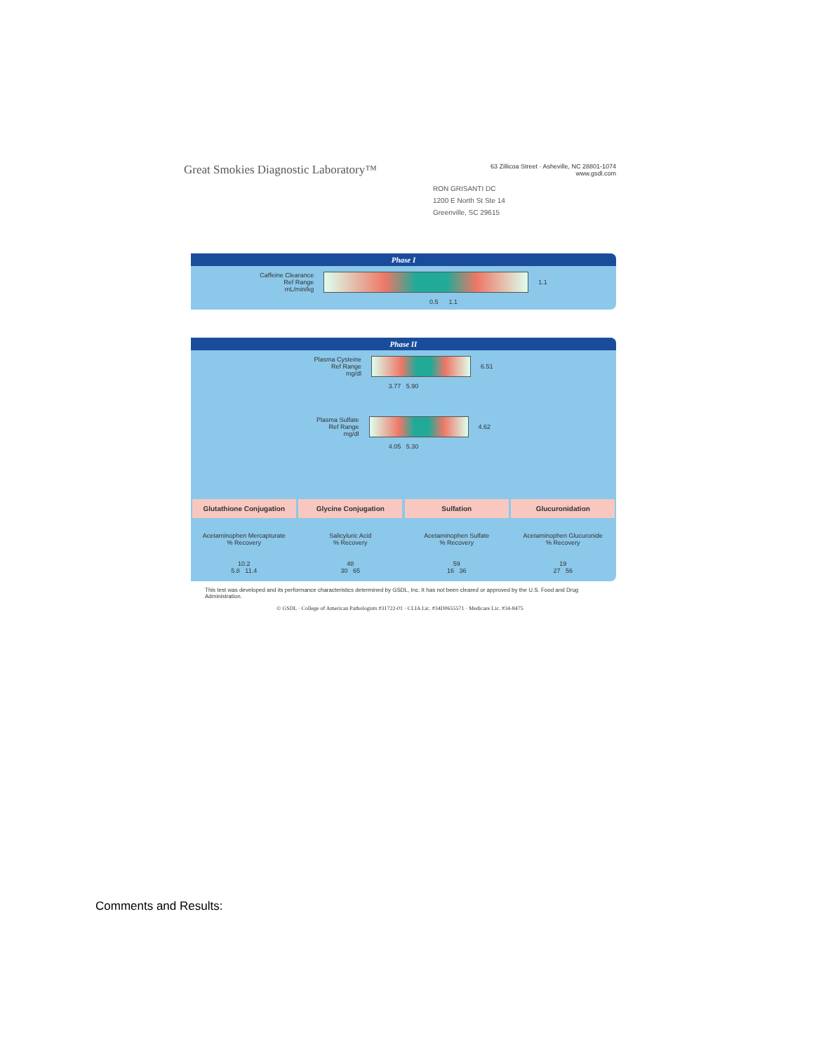Great Smokies Diagnostic Laboratory™ 63 Zillicoa Street · Asheville, NC 28801-1074
www.gsdl.com
RON GRISANTI DC
1200 E North St Ste 14
Greenville, SC 29615
Phase I
Caffeine Clearance
Ref Range
mL/min/kg
1.1
0.5 1.1
Phase II
Plasma Cysteine
Ref Range
mg/dl
6.51
3.77 5.90
Plasma Sulfate
Ref Range
mg/dl
4.62
4.05 5.30
Glutathione Conjugation Glycine Conjugation Sulfation Glucuronidation
Acetaminophen Mercapturate
% Recovery
Salicyluric Acid
% Recovery
Acetaminophen Sulfate
% Recovery
Acetaminophen Glucuronide
% Recovery
10.2
5.8 11.4
48
30 65
59
16 36
19
27 56
This test was developed and its performance characteristics determined by GSDL, Inc. It has not been cleared or approved by the U.S. Food and Drug Administration.
© GSDL · College of American Pathologists #31722-01 · CLIA Lic. #34D0655571 · Medicare Lic. #34-8475
Comments and Results: